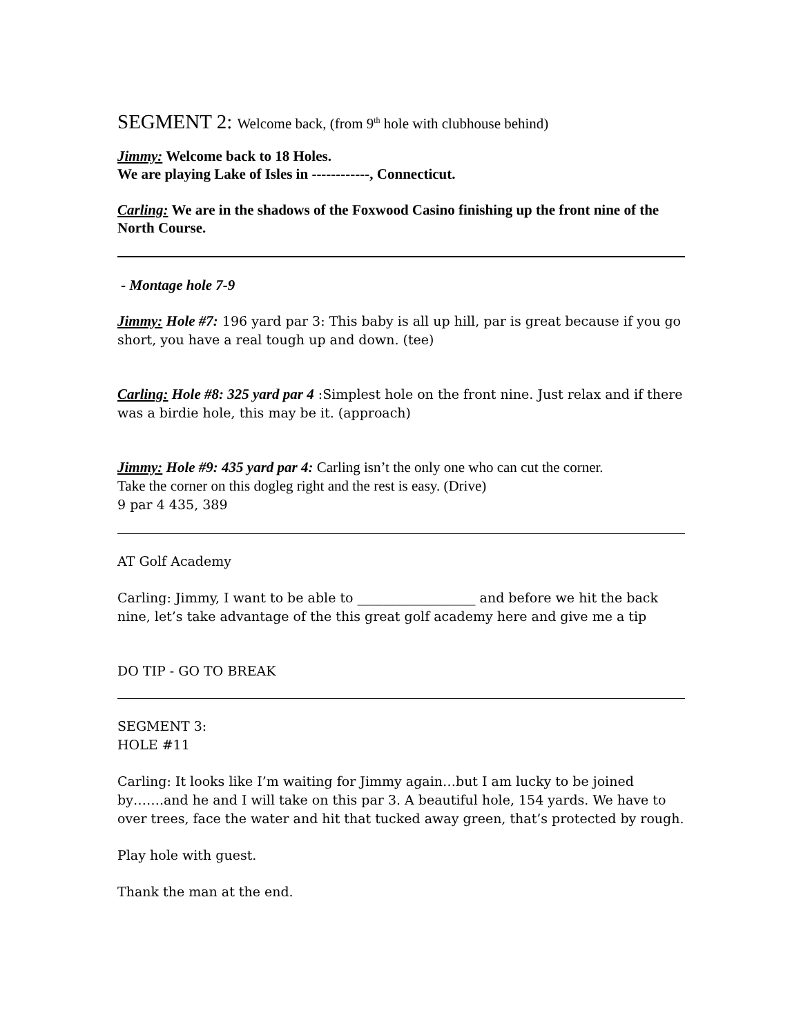SEGMENT 2: Welcome back, (from 9<sup>th</sup> hole with clubhouse behind)
Jimmy: Welcome back to 18 Holes.
We are playing Lake of Isles in ------------, Connecticut.
Carling: We are in the shadows of the Foxwood Casino finishing up the front nine of the North Course.
- Montage hole 7-9
Jimmy: Hole #7: 196 yard par 3: This baby is all up hill, par is great because if you go short, you have a real tough up and down. (tee)
Carling: Hole #8: 325 yard par 4 :Simplest hole on the front nine. Just relax and if there was a birdie hole, this may be it. (approach)
Jimmy: Hole #9: 435 yard par 4: Carling isn’t the only one who can cut the corner.
Take the corner on this dogleg right and the rest is easy. (Drive)
9 par 4 435, 389
AT Golf Academy
Carling: Jimmy, I want to be able to __________________ and before we hit the back nine, let’s take advantage of the this great golf academy here and give me a tip
DO TIP - GO TO BREAK
SEGMENT 3:
HOLE #11
Carling: It looks like I’m waiting for Jimmy again…but I am lucky to be joined by…….and he and I will take on this par 3. A beautiful hole, 154 yards. We have to over trees, face the water and hit that tucked away green, that’s protected by rough.
Play hole with guest.
Thank the man at the end.